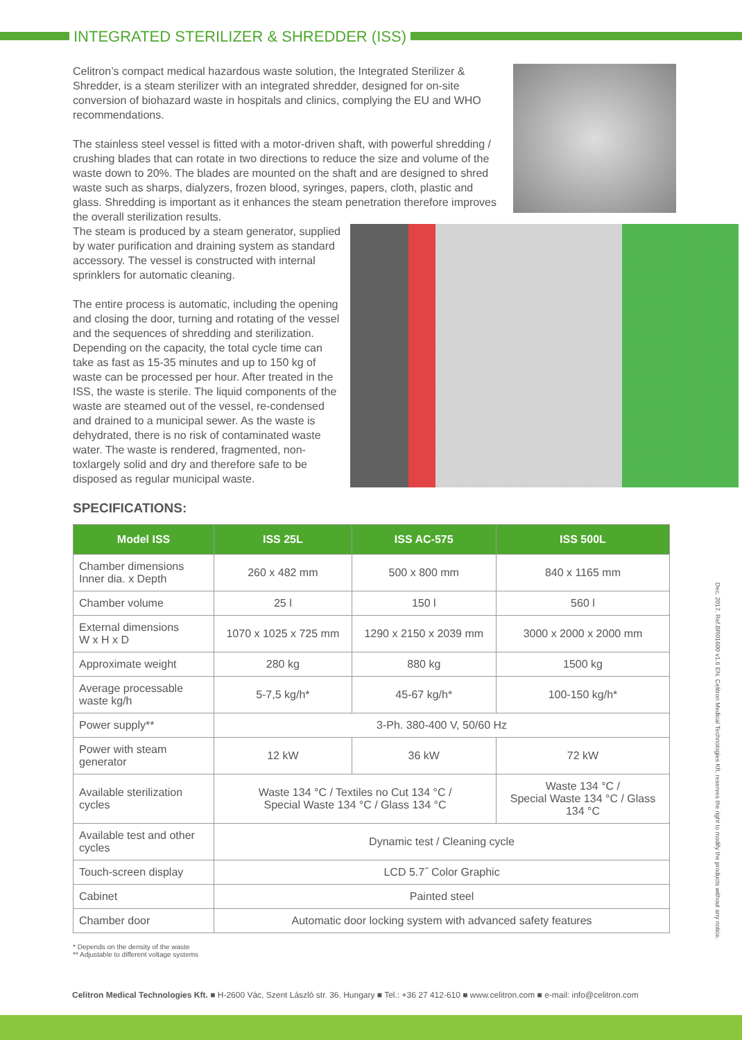INTEGRATED STERILIZER & SHREDDER (ISS)
Celitron’s compact medical hazardous waste solution, the Integrated Sterilizer & Shredder, is a steam sterilizer with an integrated shredder, designed for on-site conversion of biohazard waste in hospitals and clinics, complying the EU and WHO recommendations.
The stainless steel vessel is fitted with a motor-driven shaft, with powerful shredding / crushing blades that can rotate in two directions to reduce the size and volume of the waste down to 20%. The blades are mounted on the shaft and are designed to shred waste such as sharps, dialyzers, frozen blood, syringes, papers, cloth, plastic and glass. Shredding is important as it enhances the steam penetration therefore improves the overall sterilization results.
The steam is produced by a steam generator, supplied by water purification and draining system as standard accessory. The vessel is constructed with internal sprinklers for automatic cleaning.
The entire process is automatic, including the opening and closing the door, turning and rotating of the vessel and the sequences of shredding and sterilization. Depending on the capacity, the total cycle time can take as fast as 15-35 minutes and up to 150 kg of waste can be processed per hour. After treated in the ISS, the waste is sterile. The liquid components of the waste are steamed out of the vessel, re-condensed and drained to a municipal sewer. As the waste is dehydrated, there is no risk of contaminated waste water. The waste is rendered, fragmented, non-toxlargely solid and dry and therefore safe to be disposed as regular municipal waste.
SPECIFICATIONS:
| Model ISS | ISS 25L | ISS AC-575 | ISS 500L |
| --- | --- | --- | --- |
| Chamber dimensions Inner dia. x Depth | 260 x 482 mm | 500 x 800 mm | 840 x 1165 mm |
| Chamber volume | 25 l | 150 l | 560 l |
| External dimensions W x H x D | 1070 x 1025 x 725 mm | 1290 x 2150 x 2039 mm | 3000 x 2000 x 2000 mm |
| Approximate weight | 280 kg | 880 kg | 1500 kg |
| Average processable waste kg/h | 5-7,5 kg/h* | 45-67 kg/h* | 100-150 kg/h* |
| Power supply** | 3-Ph. 380-400 V, 50/60 Hz | | |
| Power with steam generator | 12 kW | 36 kW | 72 kW |
| Available sterilization cycles | Waste 134 °C / Textiles no Cut 134 °C / Special Waste 134 °C / Glass 134 °C | | Waste 134 °C / Special Waste 134 °C / Glass 134 °C |
| Available test and other cycles | Dynamic test / Cleaning cycle | | |
| Touch-screen display | LCD 5.7˝ Color Graphic | | |
| Cabinet | Painted steel | | |
| Chamber door | Automatic door locking system with advanced safety features | | |
* Depends on the density of the waste
** Adjustable to different voltage systems
Dec. 2017. Ref.BR01600 v1.6 EN. Celitron Medical Technologies Kft. reserves the right to modify the products without any notice.
Celitron Medical Technologies Kft. ■ H-2600 Vác, Szent László str. 36. Hungary ■ Tel.: +36 27 412-610 ■ www.celitron.com ■ e-mail: info@celitron.com